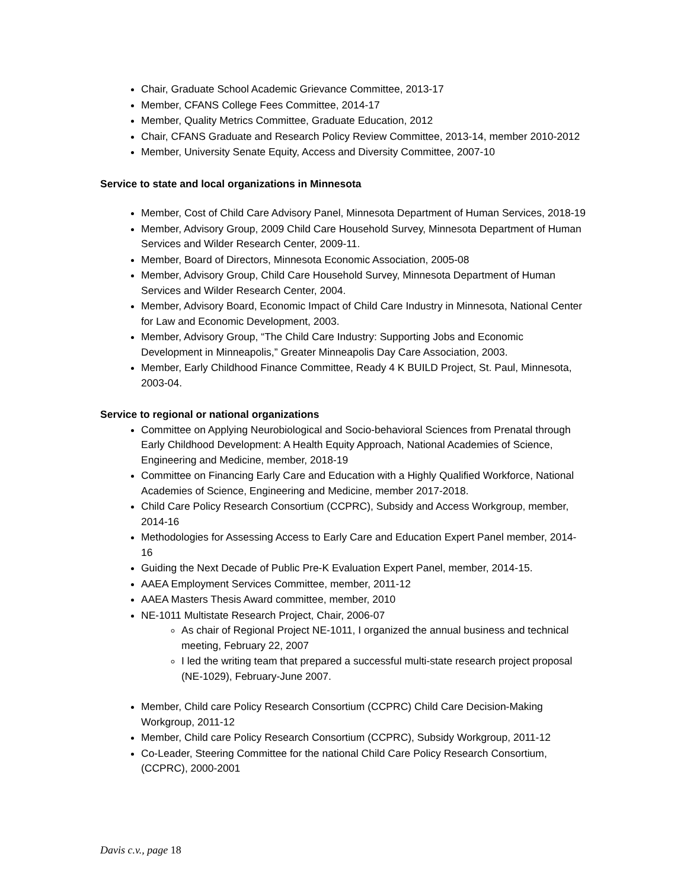Chair, Graduate School Academic Grievance Committee, 2013-17
Member, CFANS College Fees Committee, 2014-17
Member, Quality Metrics Committee, Graduate Education, 2012
Chair, CFANS Graduate and Research Policy Review Committee, 2013-14, member 2010-2012
Member, University Senate Equity, Access and Diversity Committee, 2007-10
Service to state and local organizations in Minnesota
Member, Cost of Child Care Advisory Panel, Minnesota Department of Human Services, 2018-19
Member, Advisory Group, 2009 Child Care Household Survey, Minnesota Department of Human Services and Wilder Research Center, 2009-11.
Member, Board of Directors, Minnesota Economic Association, 2005-08
Member, Advisory Group, Child Care Household Survey, Minnesota Department of Human Services and Wilder Research Center, 2004.
Member, Advisory Board, Economic Impact of Child Care Industry in Minnesota, National Center for Law and Economic Development, 2003.
Member, Advisory Group, “The Child Care Industry: Supporting Jobs and Economic Development in Minneapolis,” Greater Minneapolis Day Care Association, 2003.
Member, Early Childhood Finance Committee, Ready 4 K BUILD Project, St. Paul, Minnesota, 2003-04.
Service to regional or national organizations
Committee on Applying Neurobiological and Socio-behavioral Sciences from Prenatal through Early Childhood Development: A Health Equity Approach, National Academies of Science, Engineering and Medicine, member, 2018-19
Committee on Financing Early Care and Education with a Highly Qualified Workforce, National Academies of Science, Engineering and Medicine, member 2017-2018.
Child Care Policy Research Consortium (CCPRC), Subsidy and Access Workgroup, member, 2014-16
Methodologies for Assessing Access to Early Care and Education Expert Panel member, 2014-16
Guiding the Next Decade of Public Pre-K Evaluation Expert Panel, member, 2014-15.
AAEA Employment Services Committee, member, 2011-12
AAEA Masters Thesis Award committee, member, 2010
NE-1011 Multistate Research Project, Chair, 2006-07
As chair of Regional Project NE-1011, I organized the annual business and technical meeting, February 22, 2007
I led the writing team that prepared a successful multi-state research project proposal (NE-1029), February-June 2007.
Member, Child care Policy Research Consortium (CCPRC) Child Care Decision-Making Workgroup, 2011-12
Member, Child care Policy Research Consortium (CCPRC), Subsidy Workgroup, 2011-12
Co-Leader, Steering Committee for the national Child Care Policy Research Consortium, (CCPRC), 2000-2001
Davis c.v., page 18